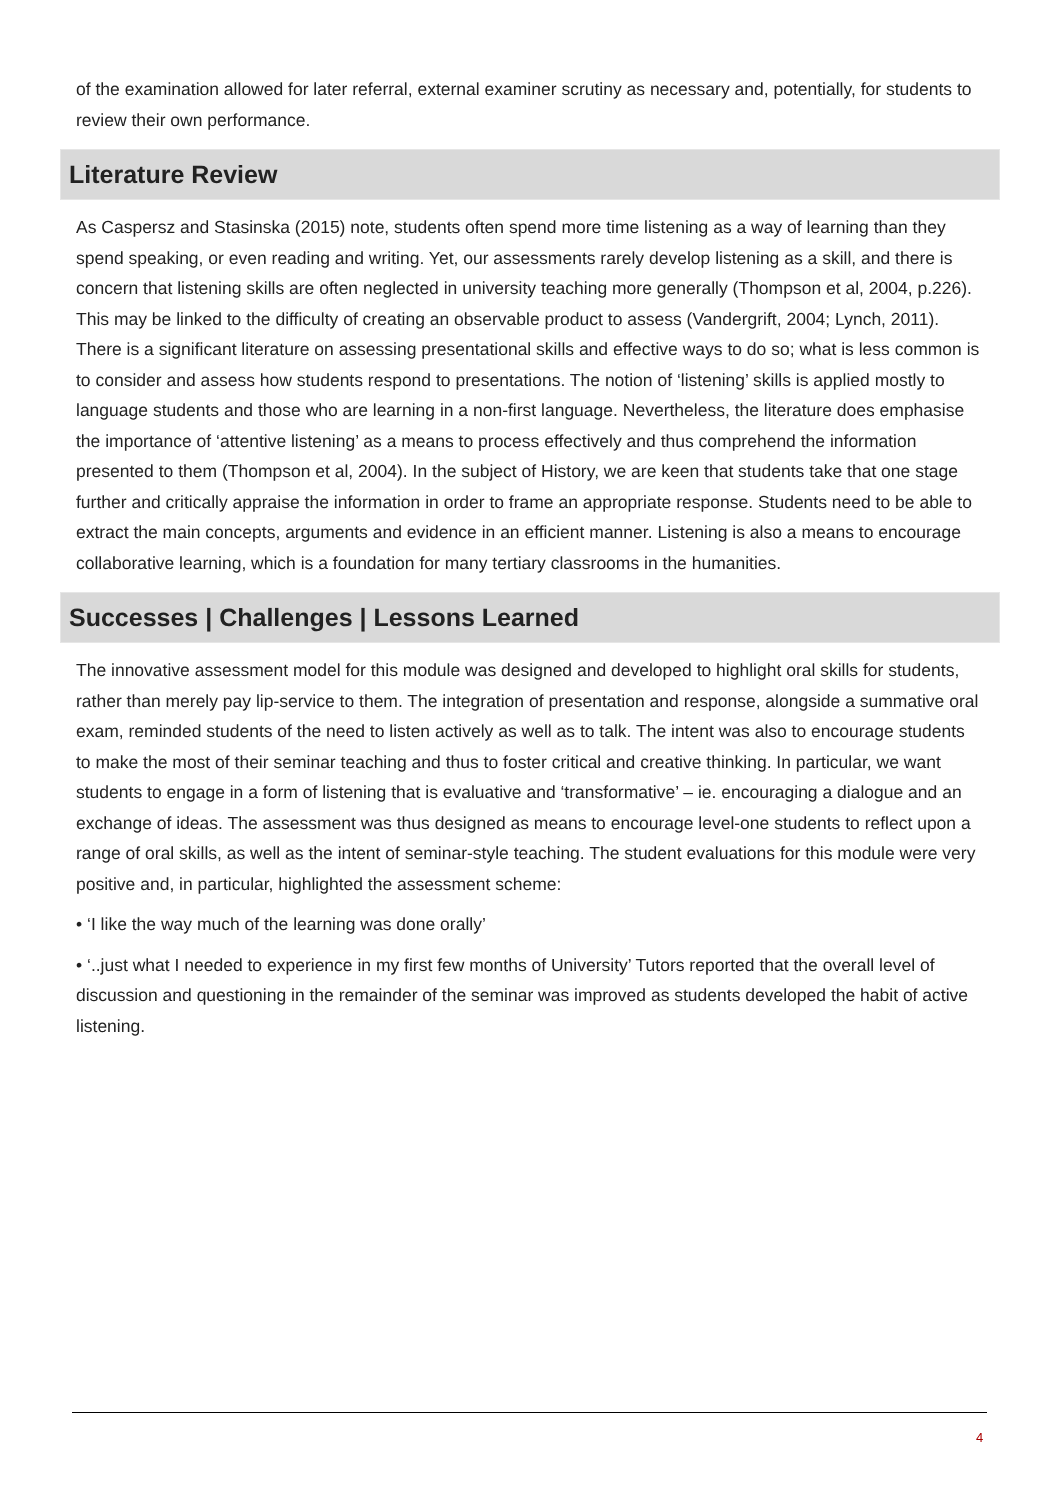of the examination allowed for later referral, external examiner scrutiny as necessary and, potentially, for students to review their own performance.
Literature Review
As Caspersz and Stasinska (2015) note, students often spend more time listening as a way of learning than they spend speaking, or even reading and writing. Yet, our assessments rarely develop listening as a skill, and there is concern that listening skills are often neglected in university teaching more generally (Thompson et al, 2004, p.226). This may be linked to the difficulty of creating an observable product to assess (Vandergrift, 2004; Lynch, 2011). There is a significant literature on assessing presentational skills and effective ways to do so; what is less common is to consider and assess how students respond to presentations. The notion of ‘listening’ skills is applied mostly to language students and those who are learning in a non-first language. Nevertheless, the literature does emphasise the importance of ‘attentive listening’ as a means to process effectively and thus comprehend the information presented to them (Thompson et al, 2004). In the subject of History, we are keen that students take that one stage further and critically appraise the information in order to frame an appropriate response. Students need to be able to extract the main concepts, arguments and evidence in an efficient manner. Listening is also a means to encourage collaborative learning, which is a foundation for many tertiary classrooms in the humanities.
Successes | Challenges | Lessons Learned
The innovative assessment model for this module was designed and developed to highlight oral skills for students, rather than merely pay lip-service to them. The integration of presentation and response, alongside a summative oral exam, reminded students of the need to listen actively as well as to talk. The intent was also to encourage students to make the most of their seminar teaching and thus to foster critical and creative thinking. In particular, we want students to engage in a form of listening that is evaluative and ‘transformative’ – ie. encouraging a dialogue and an exchange of ideas. The assessment was thus designed as means to encourage level-one students to reflect upon a range of oral skills, as well as the intent of seminar-style teaching. The student evaluations for this module were very positive and, in particular, highlighted the assessment scheme:
• ‘I like the way much of the learning was done orally’
• ‘..just what I needed to experience in my first few months of University’ Tutors reported that the overall level of discussion and questioning in the remainder of the seminar was improved as students developed the habit of active listening.
4